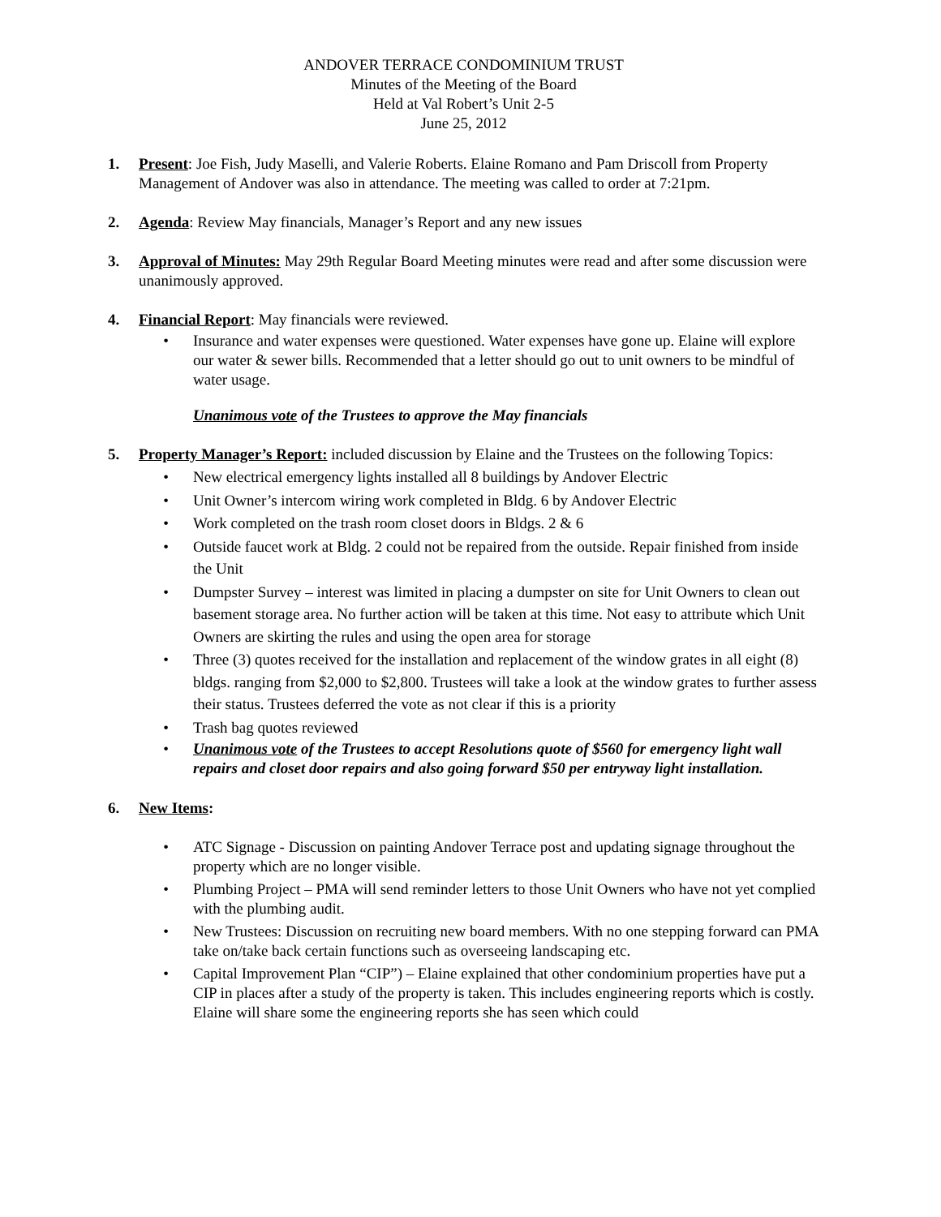ANDOVER TERRACE CONDOMINIUM TRUST
Minutes of the Meeting of the Board
Held at Val Robert’s Unit 2-5
June 25, 2012
1. Present: Joe Fish, Judy Maselli, and Valerie Roberts. Elaine Romano and Pam Driscoll from Property Management of Andover was also in attendance. The meeting was called to order at 7:21pm.
2. Agenda: Review May financials, Manager’s Report and any new issues
3. Approval of Minutes: May 29th Regular Board Meeting minutes were read and after some discussion were unanimously approved.
4. Financial Report: May financials were reviewed.
• Insurance and water expenses were questioned. Water expenses have gone up. Elaine will explore our water & sewer bills. Recommended that a letter should go out to unit owners to be mindful of water usage.
Unanimous vote of the Trustees to approve the May financials
5. Property Manager’s Report: included discussion by Elaine and the Trustees on the following Topics:
• New electrical emergency lights installed all 8 buildings by Andover Electric
• Unit Owner’s intercom wiring work completed in Bldg. 6 by Andover Electric
• Work completed on the trash room closet doors in Bldgs. 2 & 6
• Outside faucet work at Bldg. 2 could not be repaired from the outside. Repair finished from inside the Unit
• Dumpster Survey – interest was limited in placing a dumpster on site for Unit Owners to clean out basement storage area. No further action will be taken at this time. Not easy to attribute which Unit Owners are skirting the rules and using the open area for storage
• Three (3) quotes received for the installation and replacement of the window grates in all eight (8) bldgs. ranging from $2,000 to $2,800. Trustees will take a look at the window grates to further assess their status. Trustees deferred the vote as not clear if this is a priority
• Trash bag quotes reviewed
• Unanimous vote of the Trustees to accept Resolutions quote of $560 for emergency light wall repairs and closet door repairs and also going forward $50 per entryway light installation.
6. New Items:
• ATC Signage - Discussion on painting Andover Terrace post and updating signage throughout the property which are no longer visible.
• Plumbing Project – PMA will send reminder letters to those Unit Owners who have not yet complied with the plumbing audit.
• New Trustees: Discussion on recruiting new board members. With no one stepping forward can PMA take on/take back certain functions such as overseeing landscaping etc.
• Capital Improvement Plan “CIP”) – Elaine explained that other condominium properties have put a CIP in places after a study of the property is taken. This includes engineering reports which is costly. Elaine will share some the engineering reports she has seen which could